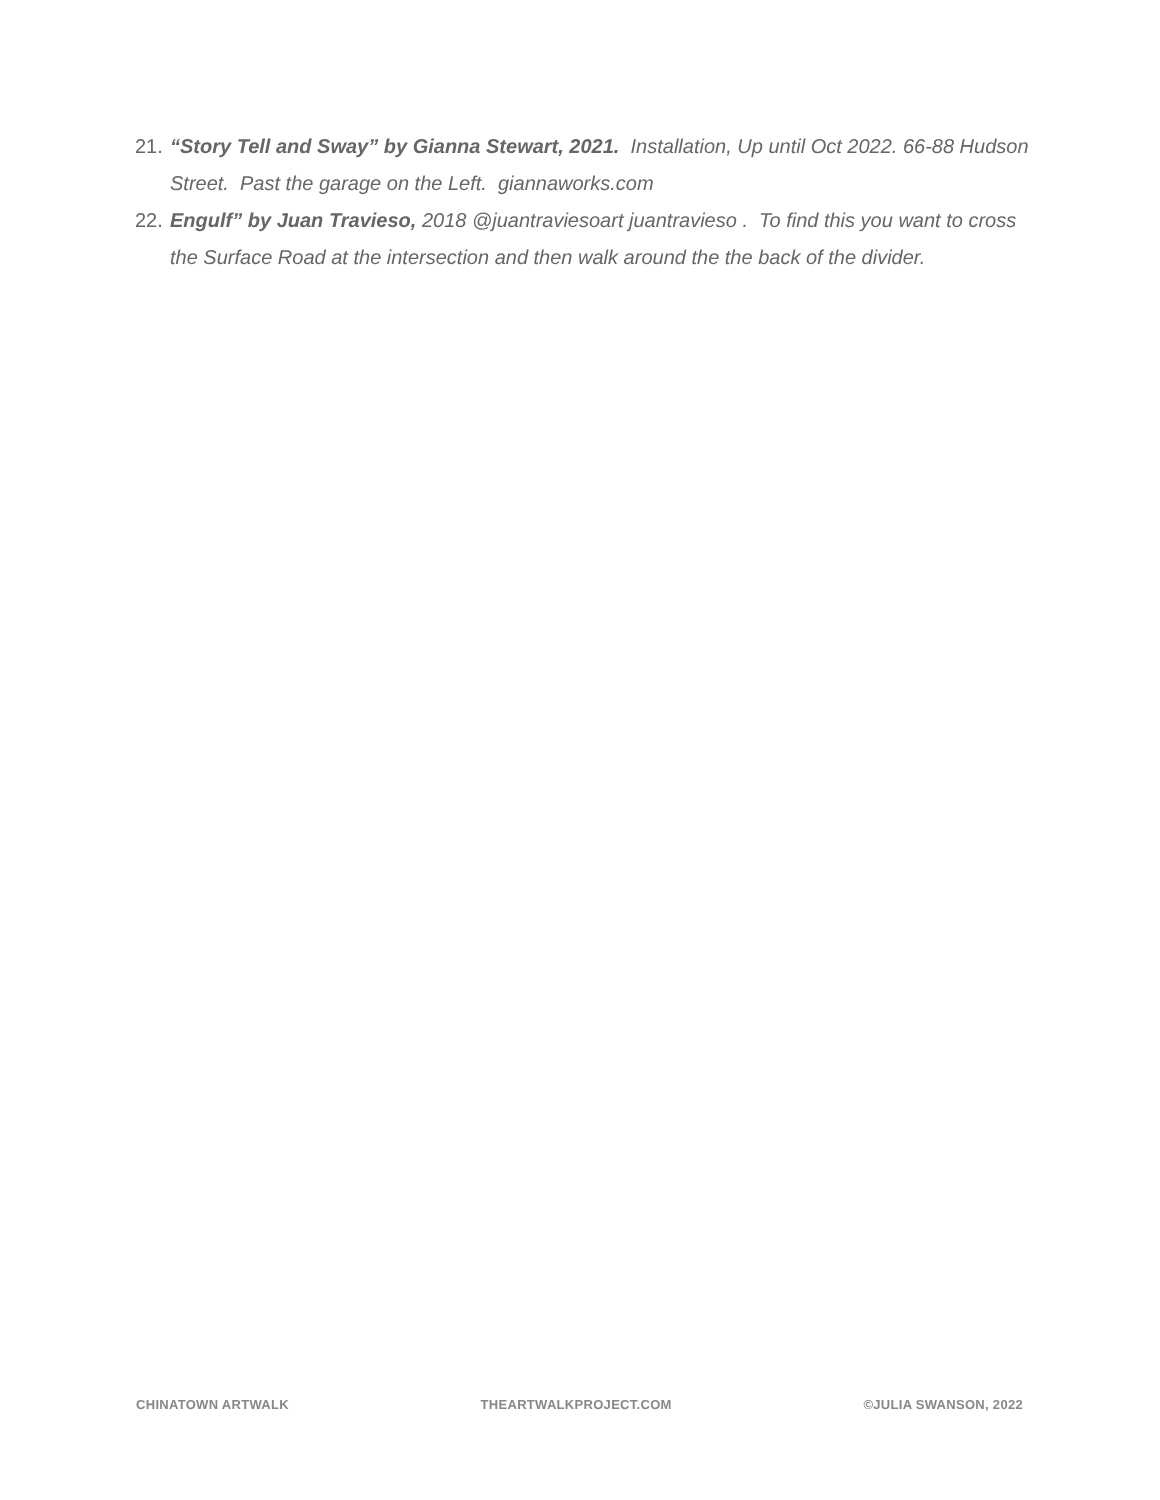21. “Story Tell and Sway” by Gianna Stewart, 2021. Installation, Up until Oct 2022. 66-88 Hudson Street. Past the garage on the Left. giannaworks.com
22. Engulf” by Juan Travieso, 2018 @juantraviesoart juantravieso . To find this you want to cross the Surface Road at the intersection and then walk around the the back of the divider.
CHINATOWN ARTWALK THEARTWALKPROJECT.COM ©JULIA SWANSON, 2022